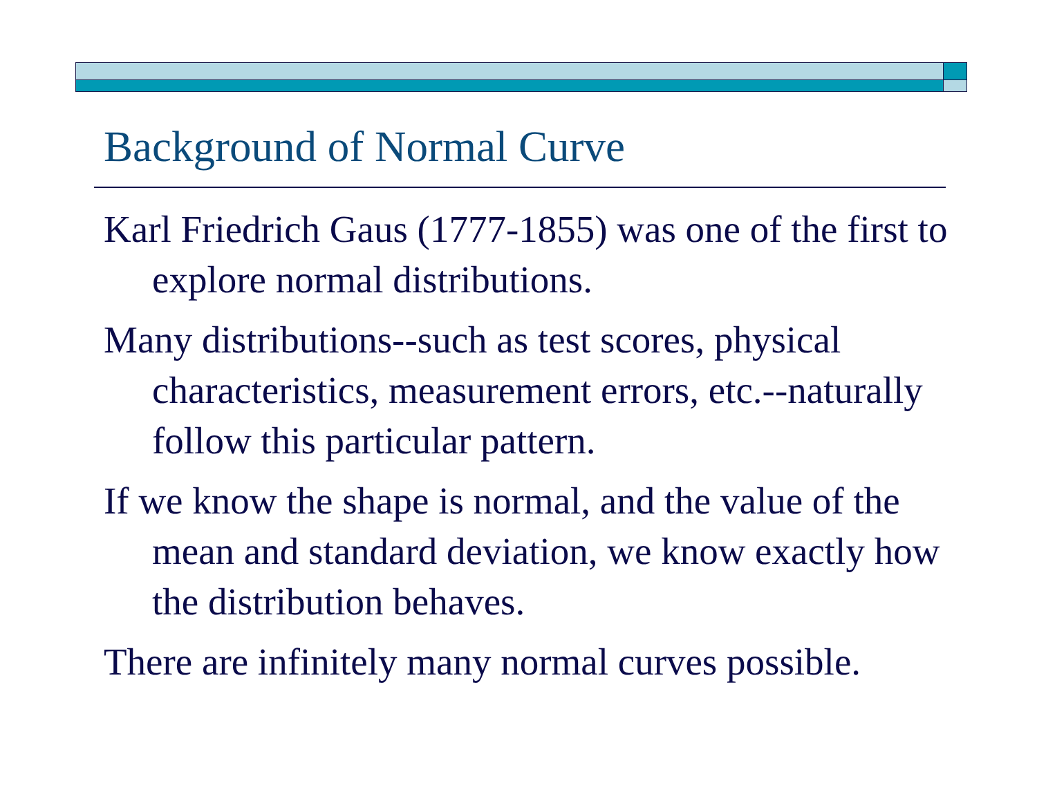Background of Normal Curve
Karl Friedrich Gaus (1777-1855) was one of the first to explore normal distributions.
Many distributions--such as test scores, physical characteristics, measurement errors, etc.--naturally follow this particular pattern.
If we know the shape is normal, and the value of the mean and standard deviation, we know exactly how the distribution behaves.
There are infinitely many normal curves possible.